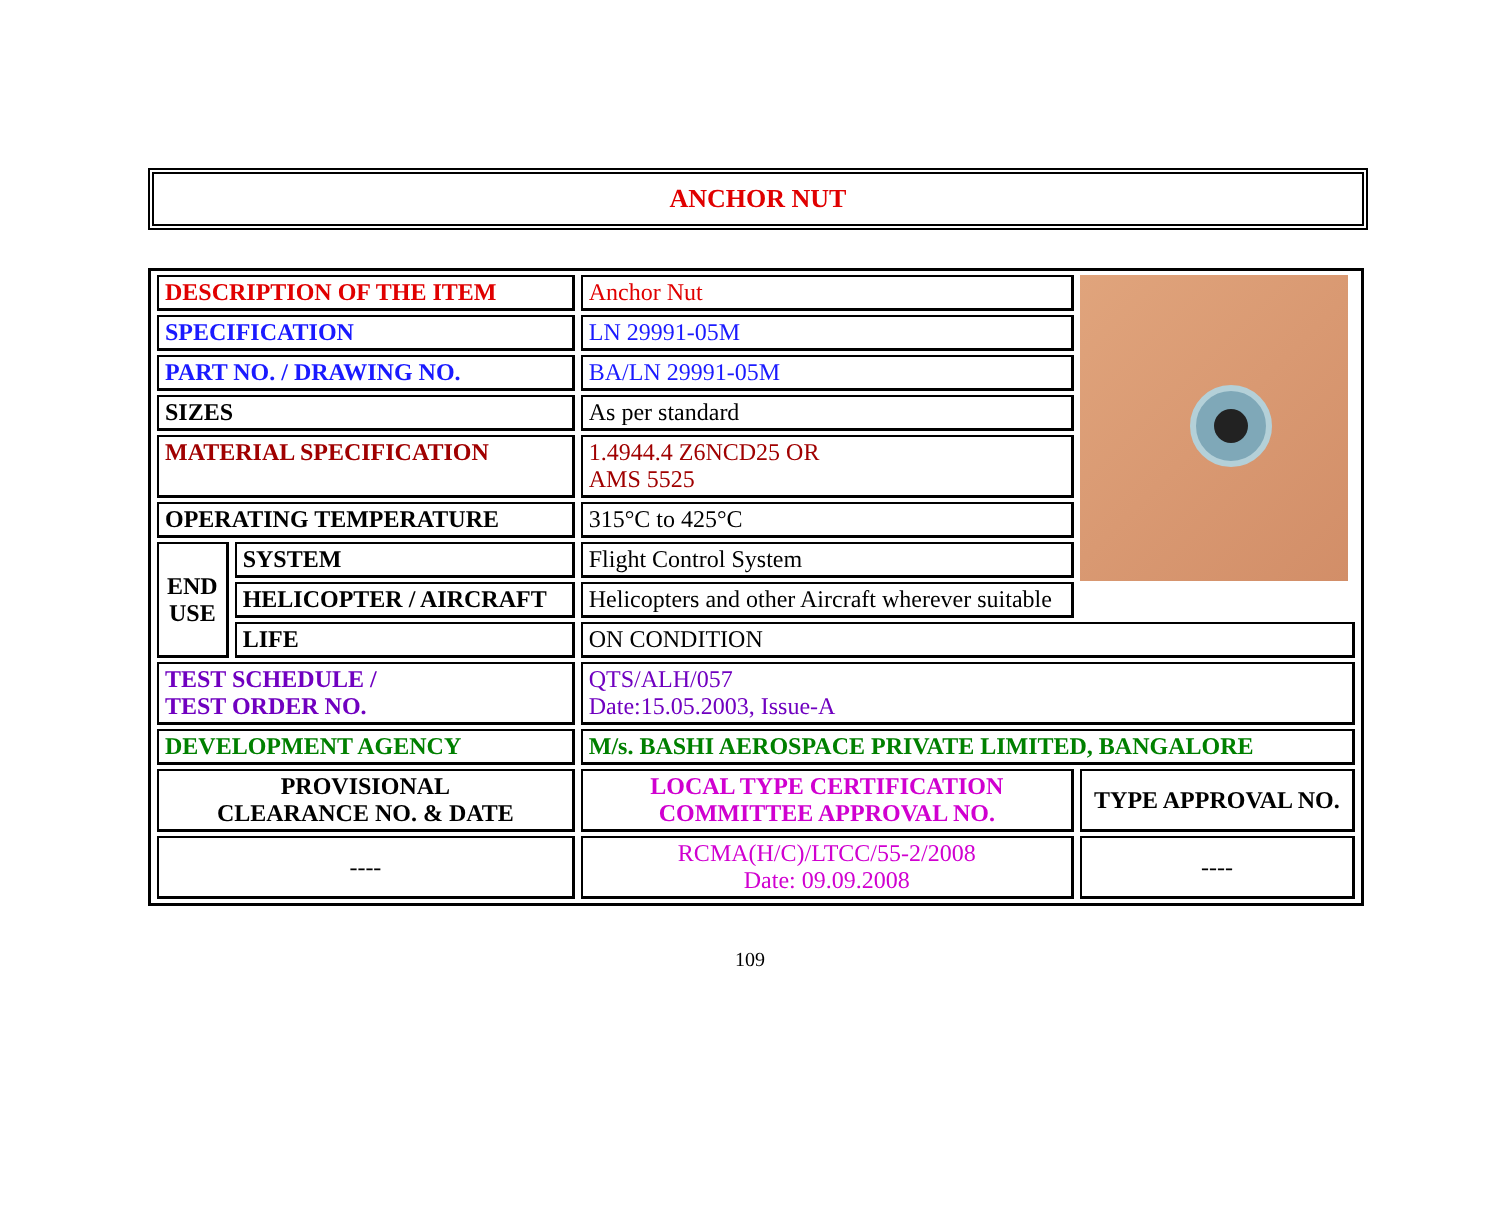ANCHOR NUT
| DESCRIPTION OF THE ITEM | | Anchor Nut | |
| SPECIFICATION | | LN 29991-05M | |
| PART NO. / DRAWING NO. | | BA/LN 29991-05M | |
| SIZES | | As per standard | |
| MATERIAL SPECIFICATION | | 1.4944.4 Z6NCD25 OR AMS 5525 | |
| OPERATING TEMPERATURE | | 315°C to 425°C | |
| END USE | SYSTEM | Flight Control System | |
| | HELICOPTER / AIRCRAFT | Helicopters and other Aircraft wherever suitable | |
| | LIFE | ON CONDITION | |
| TEST SCHEDULE / TEST ORDER NO. | | QTS/ALH/057 Date:15.05.2003, Issue-A | |
| DEVELOPMENT AGENCY | | M/s. BASHI AEROSPACE PRIVATE LIMITED, BANGALORE | |
| PROVISIONAL CLEARANCE NO. & DATE | | LOCAL TYPE CERTIFICATION COMMITTEE APPROVAL NO. | TYPE APPROVAL NO. |
| ---- | | RCMA(H/C)/LTCC/55-2/2008 Date: 09.09.2008 | ---- |
109